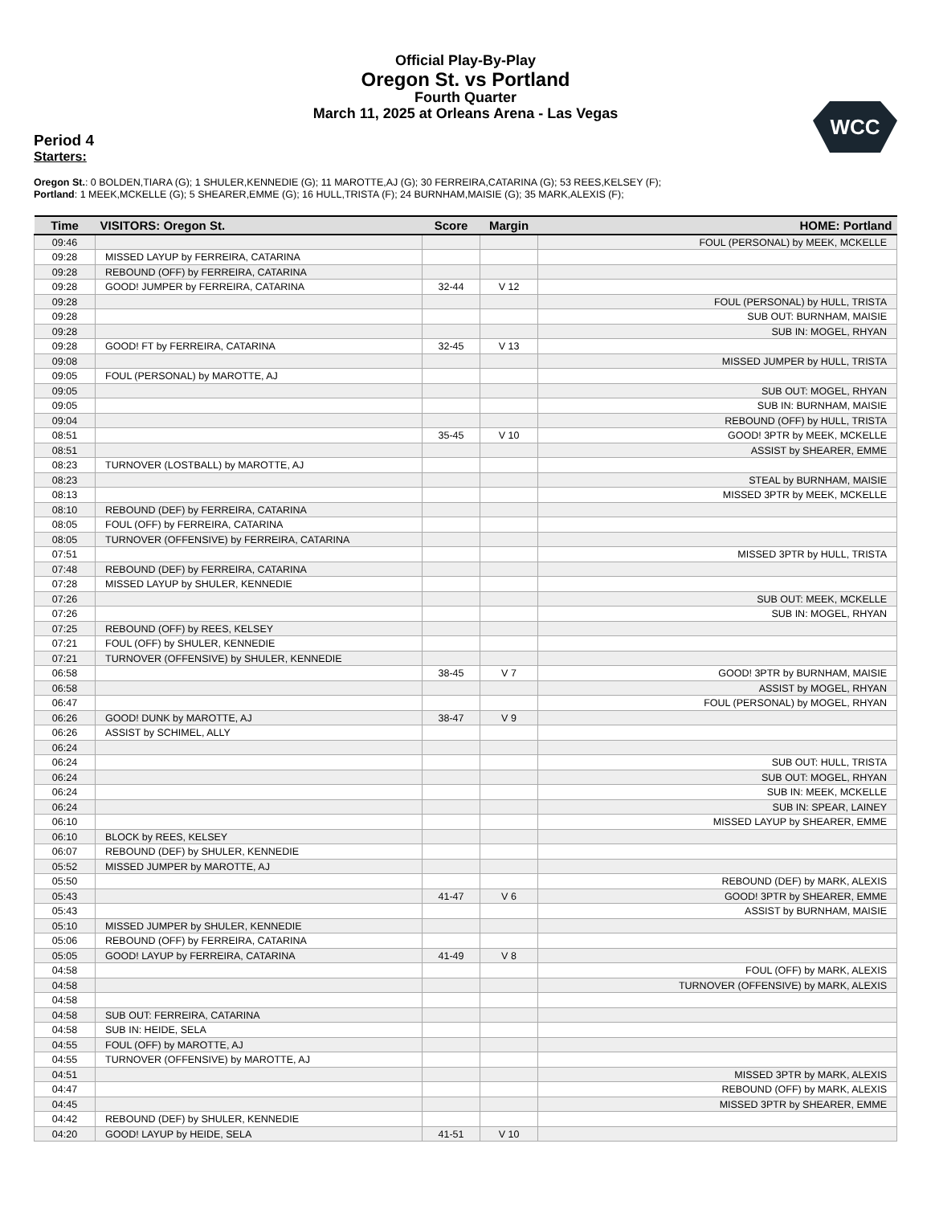Official Play-By-Play
Oregon St. vs Portland
Fourth Quarter
March 11, 2025 at Orleans Arena - Las Vegas
WCC
Period 4
Starters:
Oregon St.: 0 BOLDEN,TIARA (G); 1 SHULER,KENNEDIE (G); 11 MAROTTE,AJ (G); 30 FERREIRA,CATARINA (G); 53 REES,KELSEY (F);
Portland: 1 MEEK,MCKELLE (G); 5 SHEARER,EMME (G); 16 HULL,TRISTA (F); 24 BURNHAM,MAISIE (G); 35 MARK,ALEXIS (F);
| Time | VISITORS: Oregon St. | Score | Margin | HOME: Portland |
| --- | --- | --- | --- | --- |
| 09:46 | | | | FOUL (PERSONAL) by MEEK, MCKELLE |
| 09:28 | MISSED LAYUP by FERREIRA, CATARINA | | | |
| 09:28 | REBOUND (OFF) by FERREIRA, CATARINA | | | |
| 09:28 | GOOD! JUMPER by FERREIRA, CATARINA | 32-44 | V 12 | |
| 09:28 | | | | FOUL (PERSONAL) by HULL, TRISTA |
| 09:28 | | | | SUB OUT: BURNHAM, MAISIE |
| 09:28 | | | | SUB IN: MOGEL, RHYAN |
| 09:28 | GOOD! FT by FERREIRA, CATARINA | 32-45 | V 13 | |
| 09:08 | | | | MISSED JUMPER by HULL, TRISTA |
| 09:05 | FOUL (PERSONAL) by MAROTTE, AJ | | | |
| 09:05 | | | | SUB OUT: MOGEL, RHYAN |
| 09:05 | | | | SUB IN: BURNHAM, MAISIE |
| 09:04 | | | | REBOUND (OFF) by HULL, TRISTA |
| 08:51 | | 35-45 | V 10 | GOOD! 3PTR by MEEK, MCKELLE |
| 08:51 | | | | ASSIST by SHEARER, EMME |
| 08:23 | TURNOVER (LOSTBALL) by MAROTTE, AJ | | | |
| 08:23 | | | | STEAL by BURNHAM, MAISIE |
| 08:13 | | | | MISSED 3PTR by MEEK, MCKELLE |
| 08:10 | REBOUND (DEF) by FERREIRA, CATARINA | | | |
| 08:05 | FOUL (OFF) by FERREIRA, CATARINA | | | |
| 08:05 | TURNOVER (OFFENSIVE) by FERREIRA, CATARINA | | | |
| 07:51 | | | | MISSED 3PTR by HULL, TRISTA |
| 07:48 | REBOUND (DEF) by FERREIRA, CATARINA | | | |
| 07:28 | MISSED LAYUP by SHULER, KENNEDIE | | | |
| 07:26 | | | | SUB OUT: MEEK, MCKELLE |
| 07:26 | | | | SUB IN: MOGEL, RHYAN |
| 07:25 | REBOUND (OFF) by REES, KELSEY | | | |
| 07:21 | FOUL (OFF) by SHULER, KENNEDIE | | | |
| 07:21 | TURNOVER (OFFENSIVE) by SHULER, KENNEDIE | | | |
| 06:58 | | 38-45 | V 7 | GOOD! 3PTR by BURNHAM, MAISIE |
| 06:58 | | | | ASSIST by MOGEL, RHYAN |
| 06:47 | | | | FOUL (PERSONAL) by MOGEL, RHYAN |
| 06:26 | GOOD! DUNK by MAROTTE, AJ | 38-47 | V 9 | |
| 06:26 | ASSIST by SCHIMEL, ALLY | | | |
| 06:24 | | | | |
| 06:24 | | | | SUB OUT: HULL, TRISTA |
| 06:24 | | | | SUB OUT: MOGEL, RHYAN |
| 06:24 | | | | SUB IN: MEEK, MCKELLE |
| 06:24 | | | | SUB IN: SPEAR, LAINEY |
| 06:10 | | | | MISSED LAYUP by SHEARER, EMME |
| 06:10 | BLOCK by REES, KELSEY | | | |
| 06:07 | REBOUND (DEF) by SHULER, KENNEDIE | | | |
| 05:52 | MISSED JUMPER by MAROTTE, AJ | | | |
| 05:50 | | | | REBOUND (DEF) by MARK, ALEXIS |
| 05:43 | | 41-47 | V 6 | GOOD! 3PTR by SHEARER, EMME |
| 05:43 | | | | ASSIST by BURNHAM, MAISIE |
| 05:10 | MISSED JUMPER by SHULER, KENNEDIE | | | |
| 05:06 | REBOUND (OFF) by FERREIRA, CATARINA | | | |
| 05:05 | GOOD! LAYUP by FERREIRA, CATARINA | 41-49 | V 8 | |
| 04:58 | | | | FOUL (OFF) by MARK, ALEXIS |
| 04:58 | | | | TURNOVER (OFFENSIVE) by MARK, ALEXIS |
| 04:58 | | | | |
| 04:58 | SUB OUT: FERREIRA, CATARINA | | | |
| 04:58 | SUB IN: HEIDE, SELA | | | |
| 04:55 | FOUL (OFF) by MAROTTE, AJ | | | |
| 04:55 | TURNOVER (OFFENSIVE) by MAROTTE, AJ | | | |
| 04:51 | | | | MISSED 3PTR by MARK, ALEXIS |
| 04:47 | | | | REBOUND (OFF) by MARK, ALEXIS |
| 04:45 | | | | MISSED 3PTR by SHEARER, EMME |
| 04:42 | REBOUND (DEF) by SHULER, KENNEDIE | | | |
| 04:20 | GOOD! LAYUP by HEIDE, SELA | 41-51 | V 10 | |